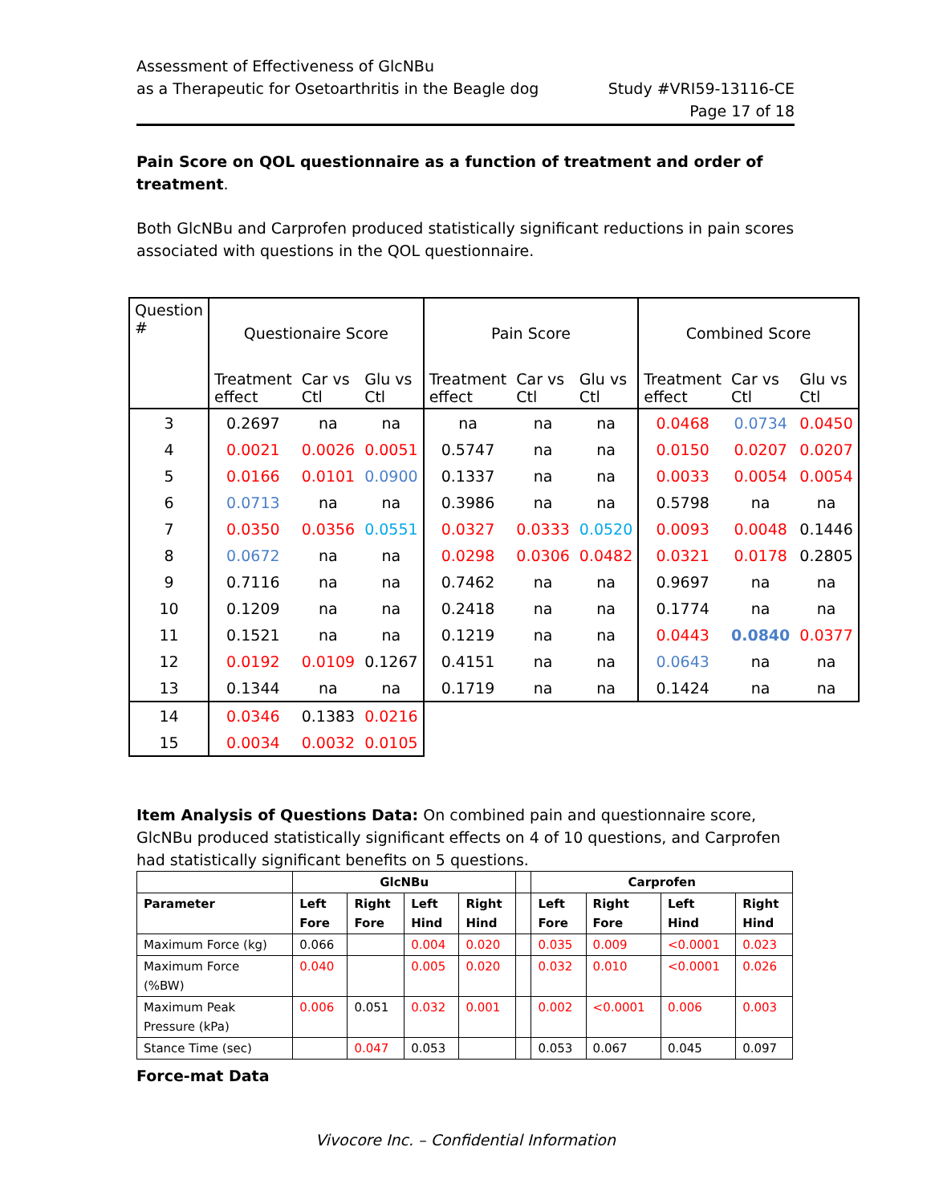Assessment of Effectiveness of GlcNBu
as a Therapeutic for Osetoarthritis in the Beagle dog
Study #VRI59-13116-CE
Page 17 of 18
Pain Score on QOL questionnaire as a function of treatment and order of treatment.
Both GlcNBu and Carprofen produced statistically significant reductions in pain scores associated with questions in the QOL questionnaire.
| Question # | Questionaire Score | | | Pain Score | | | Combined Score | | |
| | Treatment effect | Car vs Ctl | Glu vs Ctl | Treatment effect | Car vs Ctl | Glu vs Ctl | Treatment effect | Car vs Ctl | Glu vs Ctl |
| 3 | 0.2697 | na | na | na | na | na | 0.0468 | 0.0734 | 0.0450 |
| 4 | 0.0021 | 0.0026 | 0.0051 | 0.5747 | na | na | 0.0150 | 0.0207 | 0.0207 |
| 5 | 0.0166 | 0.0101 | 0.0900 | 0.1337 | na | na | 0.0033 | 0.0054 | 0.0054 |
| 6 | 0.0713 | na | na | 0.3986 | na | na | 0.5798 | na | na |
| 7 | 0.0350 | 0.0356 | 0.0551 | 0.0327 | 0.0333 | 0.0520 | 0.0093 | 0.0048 | 0.1446 |
| 8 | 0.0672 | na | na | 0.0298 | 0.0306 | 0.0482 | 0.0321 | 0.0178 | 0.2805 |
| 9 | 0.7116 | na | na | 0.7462 | na | na | 0.9697 | na | na |
| 10 | 0.1209 | na | na | 0.2418 | na | na | 0.1774 | na | na |
| 11 | 0.1521 | na | na | 0.1219 | na | na | 0.0443 | 0.0840 | 0.0377 |
| 12 | 0.0192 | 0.0109 | 0.1267 | 0.4151 | na | na | 0.0643 | na | na |
| 13 | 0.1344 | na | na | 0.1719 | na | na | 0.1424 | na | na |
| 14 | 0.0346 | 0.1383 | 0.0216 | | | | | | |
| 15 | 0.0034 | 0.0032 | 0.0105 | | | | | | |
Item Analysis of Questions Data: On combined pain and questionnaire score, GlcNBu produced statistically significant effects on 4 of 10 questions, and Carprofen had statistically significant benefits on 5 questions.
| | GlcNBu | | | | | Carprofen | | | |
| --- | --- | --- | --- | --- | --- | --- | --- | --- | --- |
| Parameter | Left Fore | Right Fore | Left Hind | Right Hind | | Left Fore | Right Fore | Left Hind | Right Hind |
| Maximum Force (kg) | 0.066 | | 0.004 | 0.020 | | 0.035 | 0.009 | <0.0001 | 0.023 |
| Maximum Force (%BW) | 0.040 | | 0.005 | 0.020 | | 0.032 | 0.010 | <0.0001 | 0.026 |
| Maximum Peak Pressure (kPa) | 0.006 | 0.051 | 0.032 | 0.001 | | 0.002 | <0.0001 | 0.006 | 0.003 |
| Stance Time (sec) | | 0.047 | 0.053 | | | 0.053 | 0.067 | 0.045 | 0.097 |
Force-mat Data
Vivocore Inc. – Confidential Information